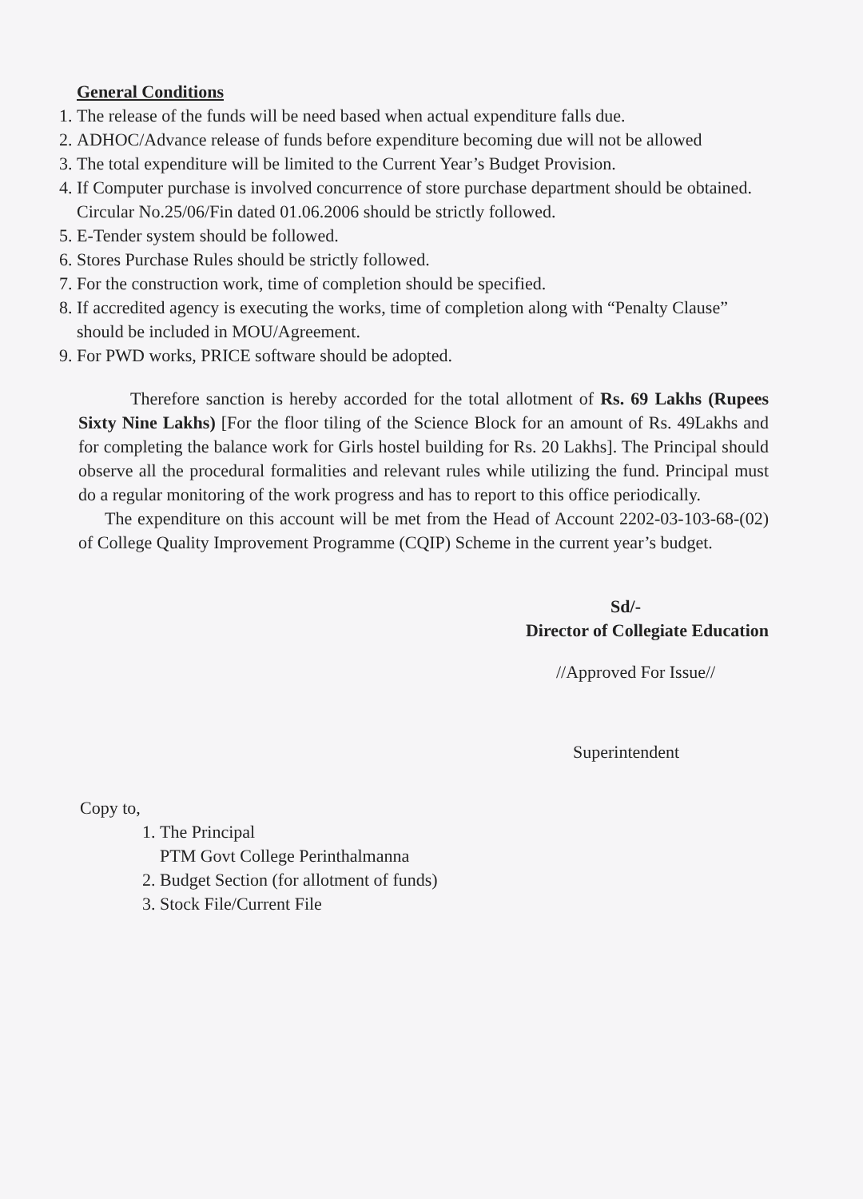General Conditions
1. The release of the funds will be need based when actual expenditure falls due.
2. ADHOC/Advance release of funds before expenditure becoming due will not be allowed
3. The total expenditure will be limited to the Current Year’s Budget Provision.
4. If Computer purchase is involved concurrence of store purchase department should be obtained. Circular No.25/06/Fin dated 01.06.2006 should be strictly followed.
5. E-Tender system should be followed.
6. Stores Purchase Rules should be strictly followed.
7. For the construction work, time of completion should be specified.
8. If accredited agency is executing the works, time of completion along with “Penalty Clause” should be included in MOU/Agreement.
9. For PWD works, PRICE software should be adopted.
Therefore sanction is hereby accorded for the total allotment of Rs. 69 Lakhs (Rupees Sixty Nine Lakhs) [For the floor tiling of the Science Block for an amount of Rs. 49Lakhs and for completing the balance work for Girls hostel building for Rs. 20 Lakhs]. The Principal should observe all the procedural formalities and relevant rules while utilizing the fund. Principal must do a regular monitoring of the work progress and has to report to this office periodically.
The expenditure on this account will be met from the Head of Account 2202-03-103-68-(02) of College Quality Improvement Programme (CQIP) Scheme in the current year’s budget.
Sd/-
Director of Collegiate Education
//Approved For Issue//
Superintendent
Copy to,
1. The Principal
PTM Govt College Perinthalmanna
2. Budget Section (for allotment of funds)
3. Stock File/Current File